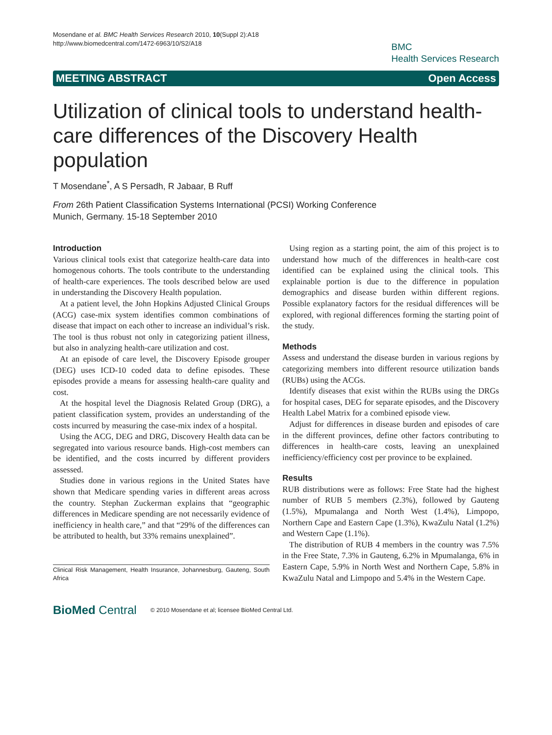Mosendane et al. BMC Health Services Research 2010, 10(Suppl 2):A18
http://www.biomedcentral.com/1472-6963/10/S2/A18
BMC
Health Services Research
MEETING ABSTRACT Open Access
Utilization of clinical tools to understand health-care differences of the Discovery Health population
T Mosendane<sup>*</sup>, A S Persadh, R Jabaar, B Ruff
From 26th Patient Classification Systems International (PCSI) Working Conference
Munich, Germany. 15-18 September 2010
Introduction
Various clinical tools exist that categorize health-care data into homogenous cohorts. The tools contribute to the understanding of health-care experiences. The tools described below are used in understanding the Discovery Health population.
At a patient level, the John Hopkins Adjusted Clinical Groups (ACG) case-mix system identifies common combinations of disease that impact on each other to increase an individual’s risk. The tool is thus robust not only in categorizing patient illness, but also in analyzing health-care utilization and cost.
At an episode of care level, the Discovery Episode grouper (DEG) uses ICD-10 coded data to define episodes. These episodes provide a means for assessing health-care quality and cost.
At the hospital level the Diagnosis Related Group (DRG), a patient classification system, provides an understanding of the costs incurred by measuring the case-mix index of a hospital.
Using the ACG, DEG and DRG, Discovery Health data can be segregated into various resource bands. High-cost members can be identified, and the costs incurred by different providers assessed.
Studies done in various regions in the United States have shown that Medicare spending varies in different areas across the country. Stephan Zuckerman explains that “geographic differences in Medicare spending are not necessarily evidence of inefficiency in health care,” and that “29% of the differences can be attributed to health, but 33% remains unexplained”.
Clinical Risk Management, Health Insurance, Johannesburg, Gauteng, South Africa
Using region as a starting point, the aim of this project is to understand how much of the differences in health-care cost identified can be explained using the clinical tools. This explainable portion is due to the difference in population demographics and disease burden within different regions. Possible explanatory factors for the residual differences will be explored, with regional differences forming the starting point of the study.
Methods
Assess and understand the disease burden in various regions by categorizing members into different resource utilization bands (RUBs) using the ACGs.
Identify diseases that exist within the RUBs using the DRGs for hospital cases, DEG for separate episodes, and the Discovery Health Label Matrix for a combined episode view.
Adjust for differences in disease burden and episodes of care in the different provinces, define other factors contributing to differences in health-care costs, leaving an unexplained inefficiency/efficiency cost per province to be explained.
Results
RUB distributions were as follows: Free State had the highest number of RUB 5 members (2.3%), followed by Gauteng (1.5%), Mpumalanga and North West (1.4%), Limpopo, Northern Cape and Eastern Cape (1.3%), KwaZulu Natal (1.2%) and Western Cape (1.1%).
The distribution of RUB 4 members in the country was 7.5% in the Free State, 7.3% in Gauteng, 6.2% in Mpumalanga, 6% in Eastern Cape, 5.9% in North West and Northern Cape, 5.8% in KwaZulu Natal and Limpopo and 5.4% in the Western Cape.
BioMed Central © 2010 Mosendane et al; licensee BioMed Central Ltd.